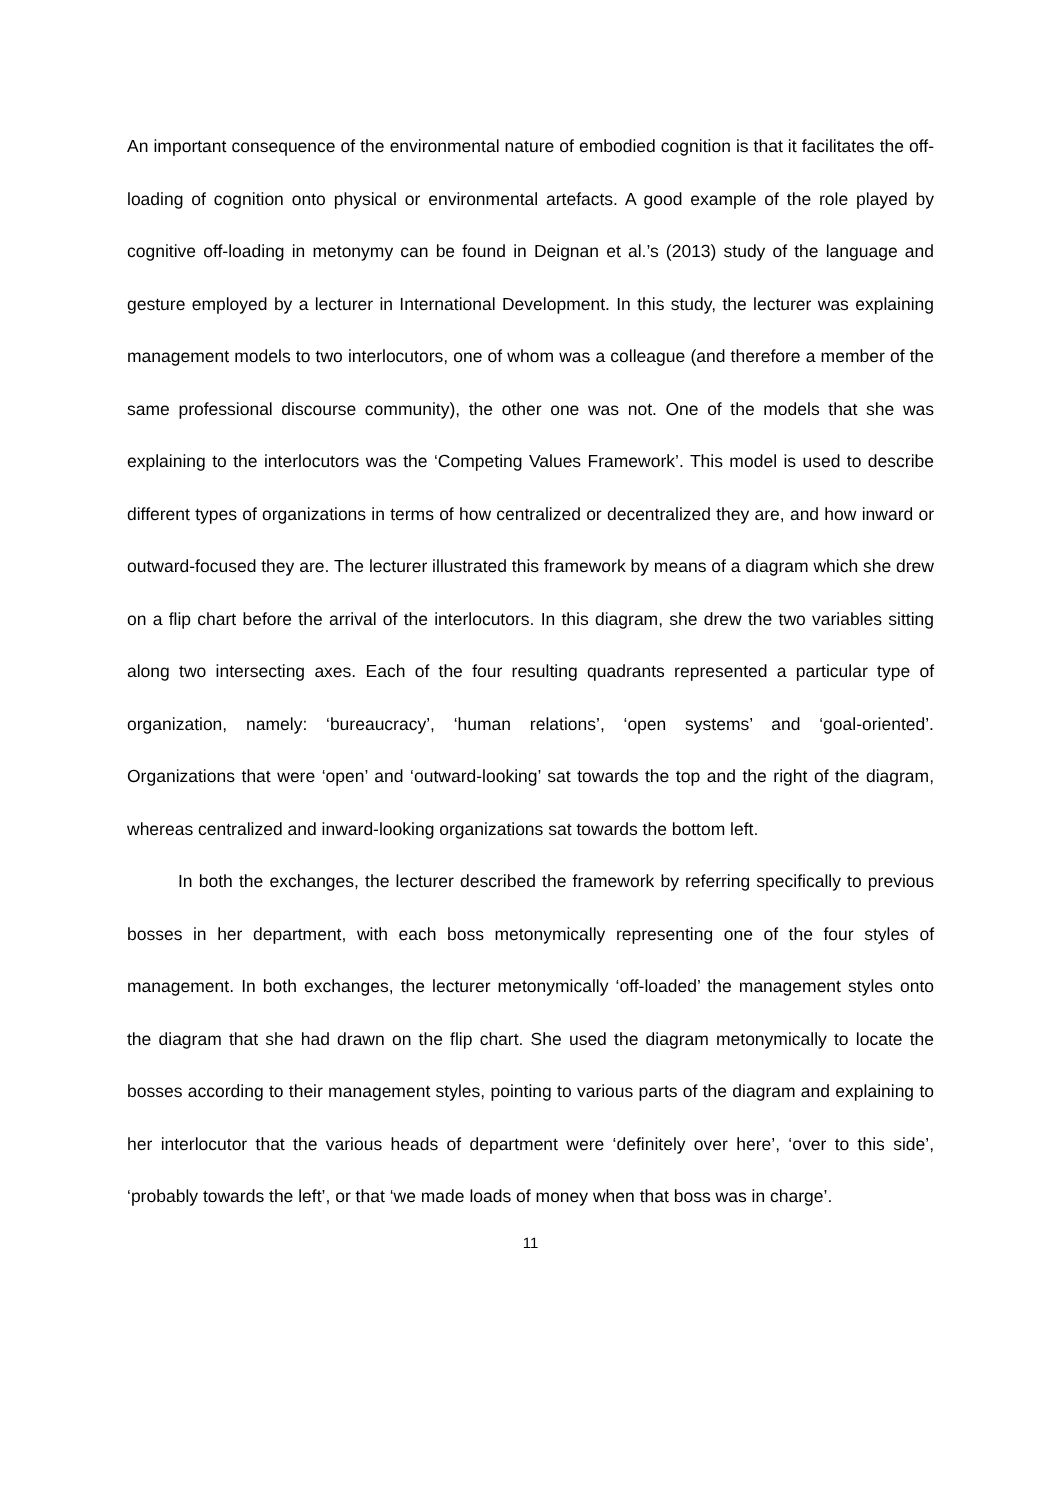An important consequence of the environmental nature of embodied cognition is that it facilitates the off-loading of cognition onto physical or environmental artefacts. A good example of the role played by cognitive off-loading in metonymy can be found in Deignan et al.’s (2013) study of the language and gesture employed by a lecturer in International Development. In this study, the lecturer was explaining management models to two interlocutors, one of whom was a colleague (and therefore a member of the same professional discourse community), the other one was not. One of the models that she was explaining to the interlocutors was the ‘Competing Values Framework’. This model is used to describe different types of organizations in terms of how centralized or decentralized they are, and how inward or outward-focused they are. The lecturer illustrated this framework by means of a diagram which she drew on a flip chart before the arrival of the interlocutors. In this diagram, she drew the two variables sitting along two intersecting axes. Each of the four resulting quadrants represented a particular type of organization, namely: ‘bureaucracy’, ‘human relations’, ‘open systems’ and ‘goal-oriented’. Organizations that were ‘open’ and ‘outward-looking’ sat towards the top and the right of the diagram, whereas centralized and inward-looking organizations sat towards the bottom left.
In both the exchanges, the lecturer described the framework by referring specifically to previous bosses in her department, with each boss metonymically representing one of the four styles of management. In both exchanges, the lecturer metonymically ‘off-loaded’ the management styles onto the diagram that she had drawn on the flip chart. She used the diagram metonymically to locate the bosses according to their management styles, pointing to various parts of the diagram and explaining to her interlocutor that the various heads of department were ‘definitely over here’, ‘over to this side’, ‘probably towards the left’, or that ‘we made loads of money when that boss was in charge’.
11